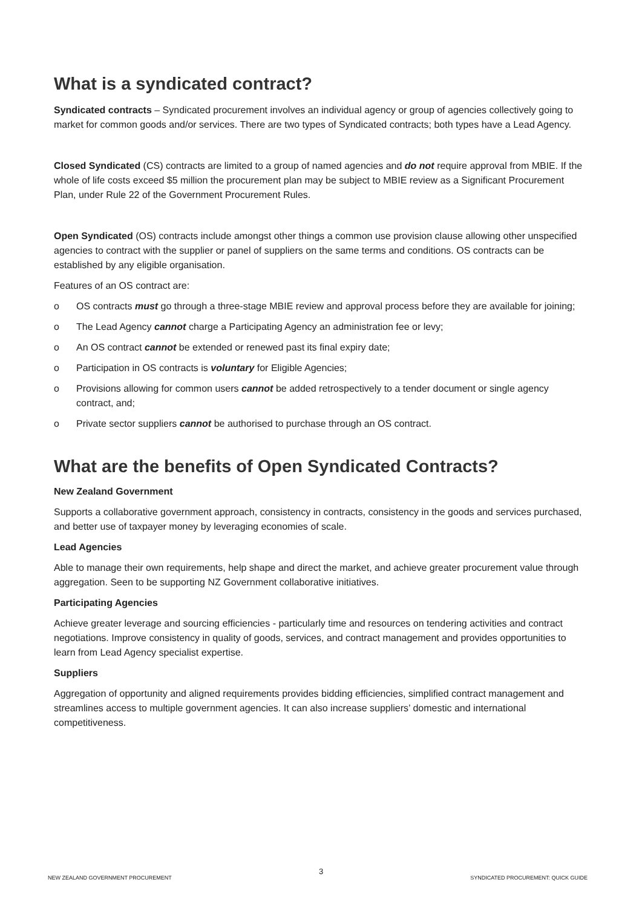What is a syndicated contract?
Syndicated contracts – Syndicated procurement involves an individual agency or group of agencies collectively going to market for common goods and/or services. There are two types of Syndicated contracts; both types have a Lead Agency.
Closed Syndicated (CS) contracts are limited to a group of named agencies and do not require approval from MBIE. If the whole of life costs exceed $5 million the procurement plan may be subject to MBIE review as a Significant Procurement Plan, under Rule 22 of the Government Procurement Rules.
Open Syndicated (OS) contracts include amongst other things a common use provision clause allowing other unspecified agencies to contract with the supplier or panel of suppliers on the same terms and conditions. OS contracts can be established by any eligible organisation.
Features of an OS contract are:
o OS contracts must go through a three-stage MBIE review and approval process before they are available for joining;
o The Lead Agency cannot charge a Participating Agency an administration fee or levy;
o An OS contract cannot be extended or renewed past its final expiry date;
o Participation in OS contracts is voluntary for Eligible Agencies;
o Provisions allowing for common users cannot be added retrospectively to a tender document or single agency contract, and;
o Private sector suppliers cannot be authorised to purchase through an OS contract.
What are the benefits of Open Syndicated Contracts?
New Zealand Government
Supports a collaborative government approach, consistency in contracts, consistency in the goods and services purchased, and better use of taxpayer money by leveraging economies of scale.
Lead Agencies
Able to manage their own requirements, help shape and direct the market, and achieve greater procurement value through aggregation. Seen to be supporting NZ Government collaborative initiatives.
Participating Agencies
Achieve greater leverage and sourcing efficiencies - particularly time and resources on tendering activities and contract negotiations. Improve consistency in quality of goods, services, and contract management and provides opportunities to learn from Lead Agency specialist expertise.
Suppliers
Aggregation of opportunity and aligned requirements provides bidding efficiencies, simplified contract management and streamlines access to multiple government agencies. It can also increase suppliers’ domestic and international competitiveness.
NEW ZEALAND GOVERNMENT PROCUREMENT 3 SYNDICATED PROCUREMENT: QUICK GUIDE